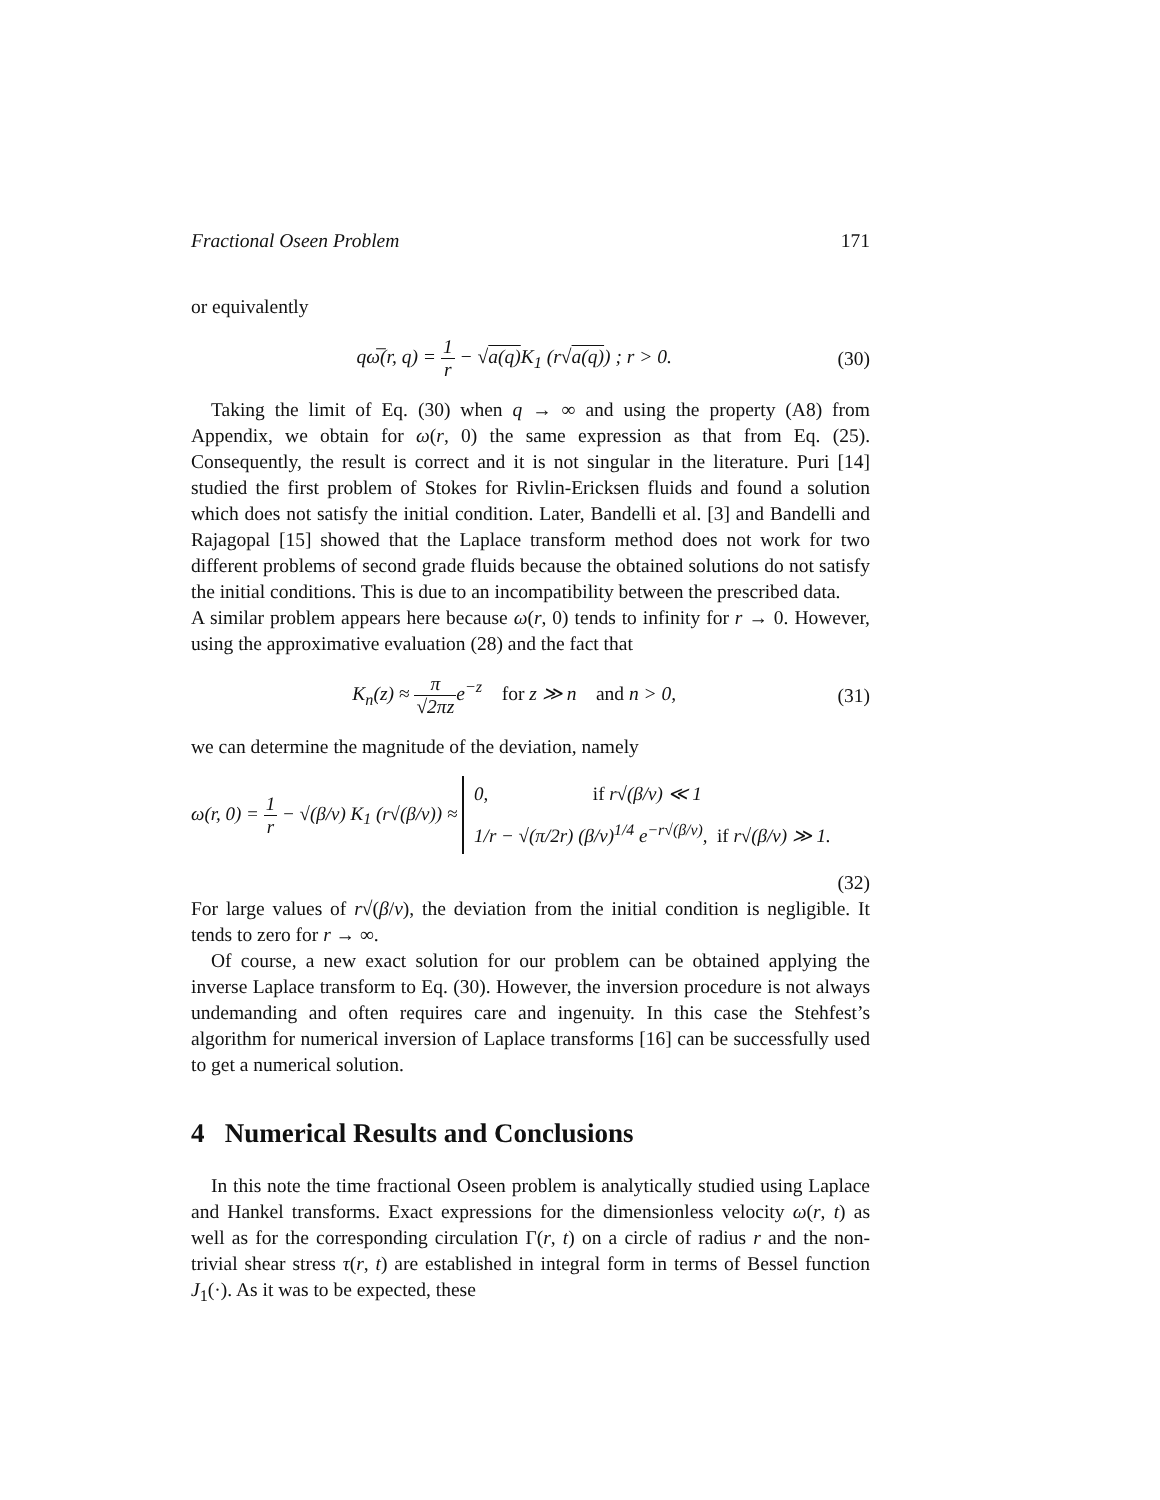Fractional Oseen Problem 171
or equivalently
qω̅(r, q) = 1 r − √a(q) K<sub>1</sub> (r√a(q)) ; r > 0. (30)
Taking the limit of Eq. (30) when q → ∞ and using the property (A8) from Appendix, we obtain for ω(r, 0) the same expression as that from Eq. (25). Consequently, the result is correct and it is not singular in the literature. Puri [14] studied the first problem of Stokes for Rivlin-Ericksen fluids and found a solution which does not satisfy the initial condition. Later, Bandelli et al. [3] and Bandelli and Rajagopal [15] showed that the Laplace transform method does not work for two different problems of second grade fluids because the obtained solutions do not satisfy the initial conditions. This is due to an incompatibility between the prescribed data.
A similar problem appears here because ω(r, 0) tends to infinity for r → 0. However, using the approximative evaluation (28) and the fact that
K<sub>n</sub>(z) ≈ π √2πze<sup>−z</sup> for z ≫ n and n > 0, (31)
we can determine the magnitude of the deviation, namely
ω(r, 0) = 1 r − √(β/ν) K<sub>1</sub> (r√(β/ν)) ≈ 0, if r√(β/ν) ≪ 1
1/r − √(π/2r) (β/ν)<sup>1/4</sup> e<sup>−r√(β/ν)</sup>, if r√(β/ν) ≫ 1.
(32)
For large values of r√(β/ν), the deviation from the initial condition is negligible. It tends to zero for r → ∞.
Of course, a new exact solution for our problem can be obtained applying the inverse Laplace transform to Eq. (30). However, the inversion procedure is not always undemanding and often requires care and ingenuity. In this case the Stehfest’s algorithm for numerical inversion of Laplace transforms [16] can be successfully used to get a numerical solution.
4 Numerical Results and Conclusions
In this note the time fractional Oseen problem is analytically studied using Laplace and Hankel transforms. Exact expressions for the dimensionless velocity ω(r, t) as well as for the corresponding circulation Γ(r, t) on a circle of radius r and the non-trivial shear stress τ(r, t) are established in integral form in terms of Bessel function J<sub>1</sub>(·). As it was to be expected, these